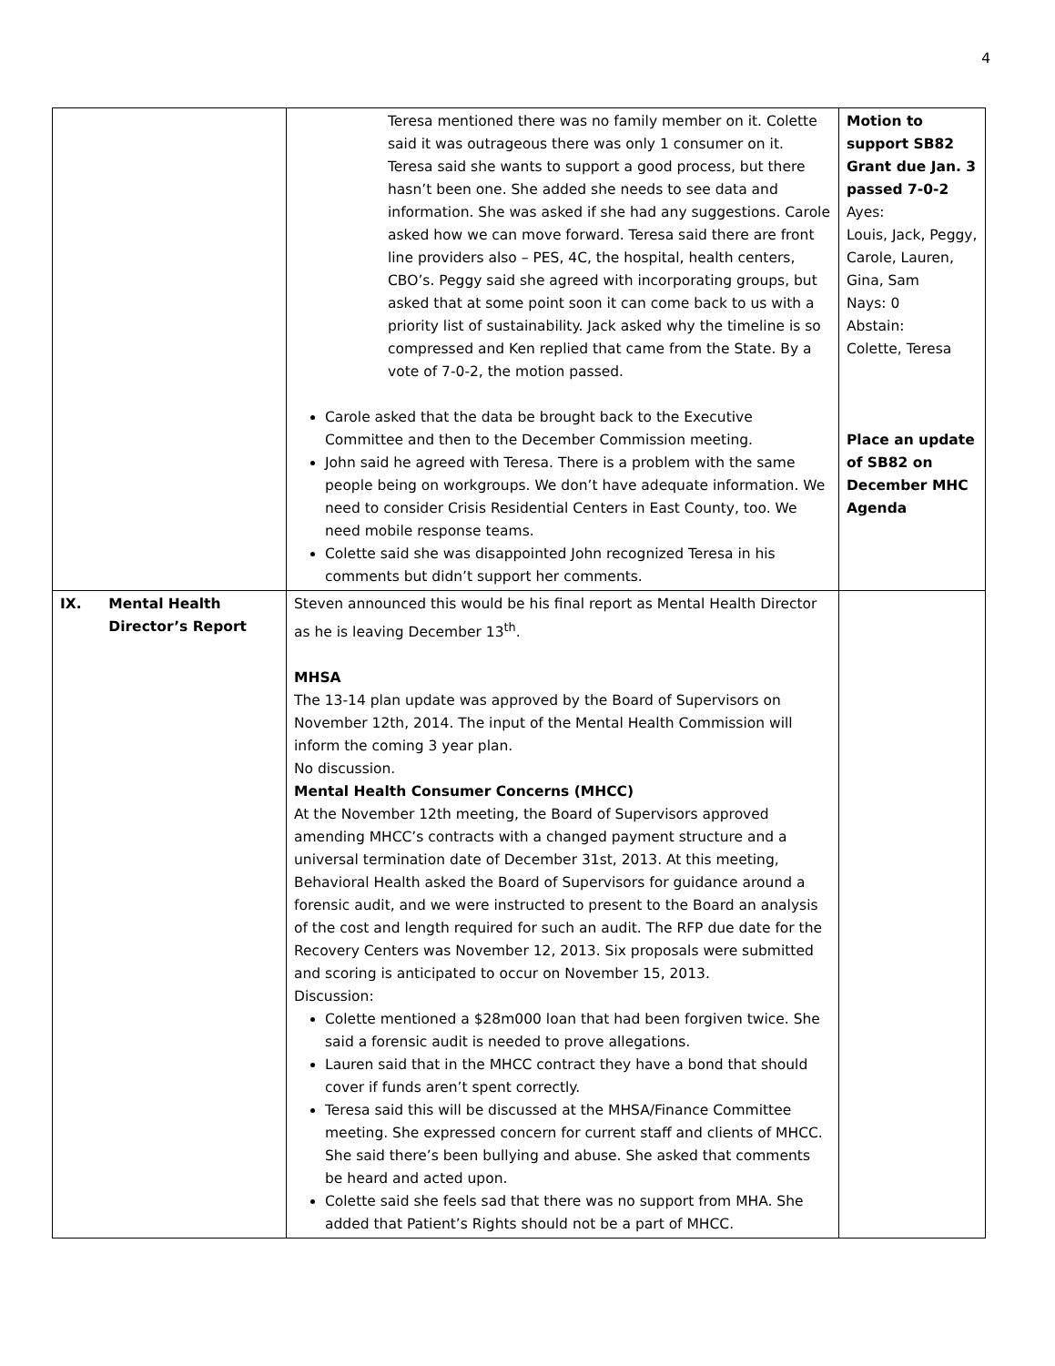4
| | Teresa mentioned there was no family member on it. Colette said it was outrageous there was only 1 consumer on it. Teresa said she wants to support a good process, but there hasn’t been one. She added she needs to see data and information. She was asked if she had any suggestions. Carole asked how we can move forward. Teresa said there are front line providers also – PES, 4C, the hospital, health centers, CBO’s. Peggy said she agreed with incorporating groups, but asked that at some point soon it can come back to us with a priority list of sustainability. Jack asked why the timeline is so compressed and Ken replied that came from the State. By a vote of 7-0-2, the motion passed. Carole asked that the data be brought back to the Executive Committee and then to the December Commission meeting. John said he agreed with Teresa. There is a problem with the same people being on workgroups. We don’t have adequate information. We need to consider Crisis Residential Centers in East County, too. We need mobile response teams. Colette said she was disappointed John recognized Teresa in his comments but didn’t support her comments. | Motion to support SB82 Grant due Jan. 3 passed 7-0-2 Ayes: Louis, Jack, Peggy, Carole, Lauren, Gina, Sam Nays: 0 Abstain: Colette, Teresa Place an update of SB82 on December MHC Agenda |
| IX. Mental Health Director’s Report | Steven announced this would be his final report as Mental Health Director as he is leaving December 13<sup>th</sup>. MHSA The 13-14 plan update was approved by the Board of Supervisors on November 12th, 2014. The input of the Mental Health Commission will inform the coming 3 year plan. No discussion. Mental Health Consumer Concerns (MHCC) At the November 12th meeting, the Board of Supervisors approved amending MHCC’s contracts with a changed payment structure and a universal termination date of December 31st, 2013. At this meeting, Behavioral Health asked the Board of Supervisors for guidance around a forensic audit, and we were instructed to present to the Board an analysis of the cost and length required for such an audit. The RFP due date for the Recovery Centers was November 12, 2013. Six proposals were submitted and scoring is anticipated to occur on November 15, 2013. Discussion: Colette mentioned a $28m000 loan that had been forgiven twice. She said a forensic audit is needed to prove allegations. Lauren said that in the MHCC contract they have a bond that should cover if funds aren’t spent correctly. Teresa said this will be discussed at the MHSA/Finance Committee meeting. She expressed concern for current staff and clients of MHCC. She said there’s been bullying and abuse. She asked that comments be heard and acted upon. Colette said she feels sad that there was no support from MHA. She added that Patient’s Rights should not be a part of MHCC. | |